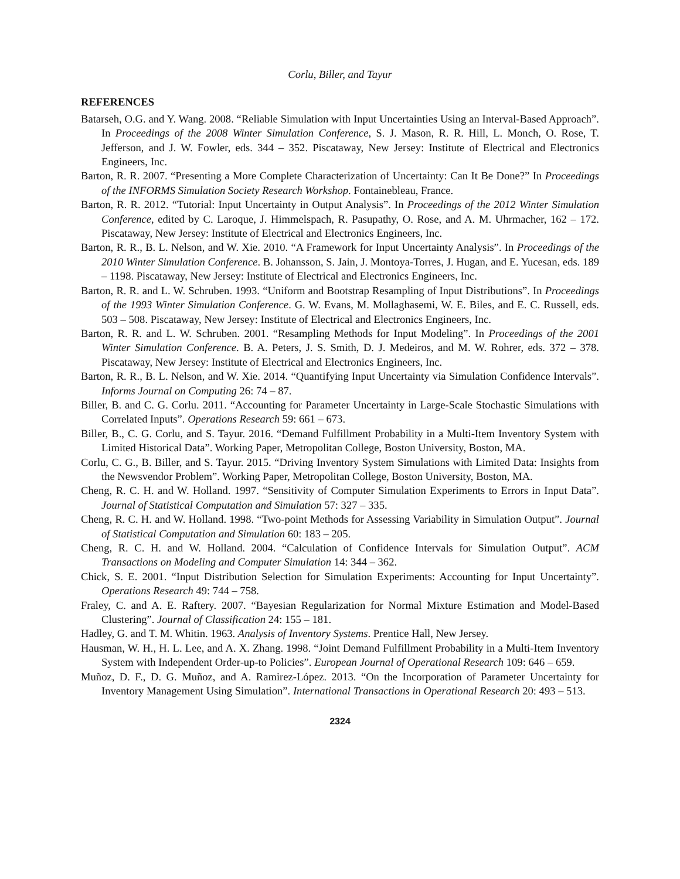Corlu, Biller, and Tayur
REFERENCES
Batarseh, O.G. and Y. Wang. 2008. “Reliable Simulation with Input Uncertainties Using an Interval-Based Approach”. In Proceedings of the 2008 Winter Simulation Conference, S. J. Mason, R. R. Hill, L. Monch, O. Rose, T. Jefferson, and J. W. Fowler, eds. 344 – 352. Piscataway, New Jersey: Institute of Electrical and Electronics Engineers, Inc.
Barton, R. R. 2007. “Presenting a More Complete Characterization of Uncertainty: Can It Be Done?” In Proceedings of the INFORMS Simulation Society Research Workshop. Fontainebleau, France.
Barton, R. R. 2012. “Tutorial: Input Uncertainty in Output Analysis”. In Proceedings of the 2012 Winter Simulation Conference, edited by C. Laroque, J. Himmelspach, R. Pasupathy, O. Rose, and A. M. Uhrmacher, 162 – 172. Piscataway, New Jersey: Institute of Electrical and Electronics Engineers, Inc.
Barton, R. R., B. L. Nelson, and W. Xie. 2010. “A Framework for Input Uncertainty Analysis”. In Proceedings of the 2010 Winter Simulation Conference. B. Johansson, S. Jain, J. Montoya-Torres, J. Hugan, and E. Yucesan, eds. 189 – 1198. Piscataway, New Jersey: Institute of Electrical and Electronics Engineers, Inc.
Barton, R. R. and L. W. Schruben. 1993. “Uniform and Bootstrap Resampling of Input Distributions”. In Proceedings of the 1993 Winter Simulation Conference. G. W. Evans, M. Mollaghasemi, W. E. Biles, and E. C. Russell, eds. 503 – 508. Piscataway, New Jersey: Institute of Electrical and Electronics Engineers, Inc.
Barton, R. R. and L. W. Schruben. 2001. “Resampling Methods for Input Modeling”. In Proceedings of the 2001 Winter Simulation Conference. B. A. Peters, J. S. Smith, D. J. Medeiros, and M. W. Rohrer, eds. 372 – 378. Piscataway, New Jersey: Institute of Electrical and Electronics Engineers, Inc.
Barton, R. R., B. L. Nelson, and W. Xie. 2014. “Quantifying Input Uncertainty via Simulation Confidence Intervals”. Informs Journal on Computing 26: 74 – 87.
Biller, B. and C. G. Corlu. 2011. “Accounting for Parameter Uncertainty in Large-Scale Stochastic Simulations with Correlated Inputs”. Operations Research 59: 661 – 673.
Biller, B., C. G. Corlu, and S. Tayur. 2016. “Demand Fulfillment Probability in a Multi-Item Inventory System with Limited Historical Data”. Working Paper, Metropolitan College, Boston University, Boston, MA.
Corlu, C. G., B. Biller, and S. Tayur. 2015. “Driving Inventory System Simulations with Limited Data: Insights from the Newsvendor Problem”. Working Paper, Metropolitan College, Boston University, Boston, MA.
Cheng, R. C. H. and W. Holland. 1997. “Sensitivity of Computer Simulation Experiments to Errors in Input Data”. Journal of Statistical Computation and Simulation 57: 327 – 335.
Cheng, R. C. H. and W. Holland. 1998. “Two-point Methods for Assessing Variability in Simulation Output”. Journal of Statistical Computation and Simulation 60: 183 – 205.
Cheng, R. C. H. and W. Holland. 2004. “Calculation of Confidence Intervals for Simulation Output”. ACM Transactions on Modeling and Computer Simulation 14: 344 – 362.
Chick, S. E. 2001. “Input Distribution Selection for Simulation Experiments: Accounting for Input Uncertainty”. Operations Research 49: 744 – 758.
Fraley, C. and A. E. Raftery. 2007. “Bayesian Regularization for Normal Mixture Estimation and Model-Based Clustering”. Journal of Classification 24: 155 – 181.
Hadley, G. and T. M. Whitin. 1963. Analysis of Inventory Systems. Prentice Hall, New Jersey.
Hausman, W. H., H. L. Lee, and A. X. Zhang. 1998. “Joint Demand Fulfillment Probability in a Multi-Item Inventory System with Independent Order-up-to Policies”. European Journal of Operational Research 109: 646 – 659.
Muñoz, D. F., D. G. Muñoz, and A. Ramirez-López. 2013. “On the Incorporation of Parameter Uncertainty for Inventory Management Using Simulation”. International Transactions in Operational Research 20: 493 – 513.
2324